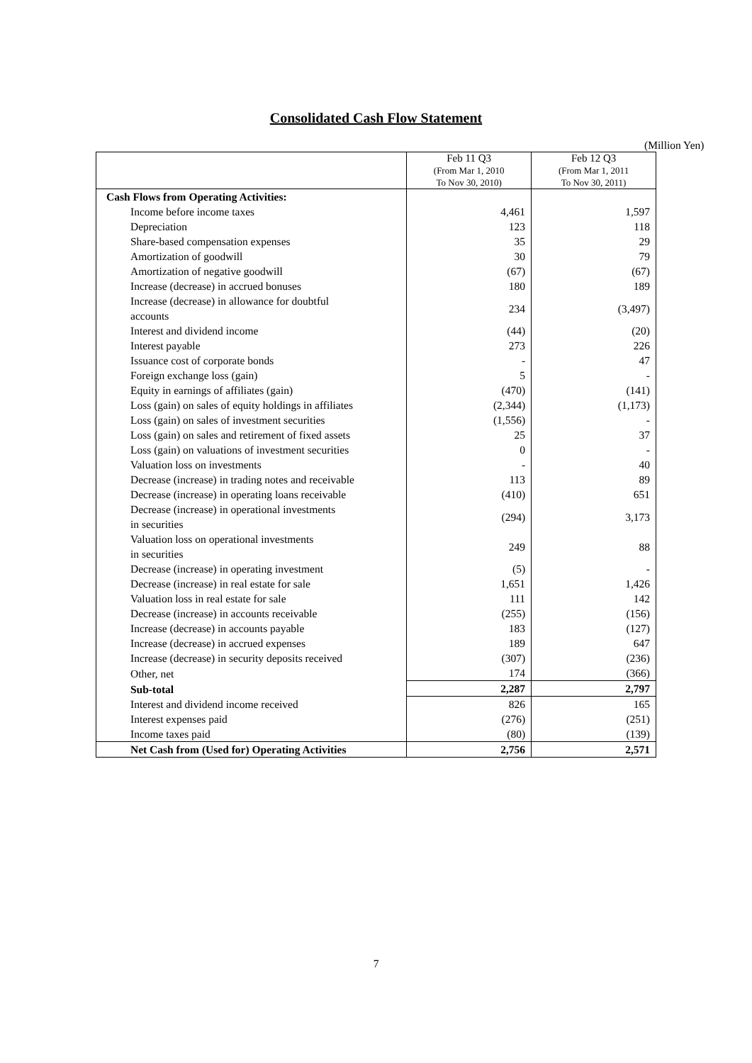Consolidated Cash Flow Statement
(Million Yen)
| | Feb 11 Q3 (From Mar 1, 2010 To Nov 30, 2010) | Feb 12 Q3 (From Mar 1, 2011 To Nov 30, 2011) |
| --- | --- | --- |
| Cash Flows from Operating Activities: | | |
| Income before income taxes | 4,461 | 1,597 |
| Depreciation | 123 | 118 |
| Share-based compensation expenses | 35 | 29 |
| Amortization of goodwill | 30 | 79 |
| Amortization of negative goodwill | (67) | (67) |
| Increase (decrease) in accrued bonuses | 180 | 189 |
| Increase (decrease) in allowance for doubtful accounts | 234 | (3,497) |
| Interest and dividend income | (44) | (20) |
| Interest payable | 273 | 226 |
| Issuance cost of corporate bonds | - | 47 |
| Foreign exchange loss (gain) | 5 | - |
| Equity in earnings of affiliates (gain) | (470) | (141) |
| Loss (gain) on sales of equity holdings in affiliates | (2,344) | (1,173) |
| Loss (gain) on sales of investment securities | (1,556) | - |
| Loss (gain) on sales and retirement of fixed assets | 25 | 37 |
| Loss (gain) on valuations of investment securities | 0 | - |
| Valuation loss on investments | - | 40 |
| Decrease (increase) in trading notes and receivable | 113 | 89 |
| Decrease (increase) in operating loans receivable | (410) | 651 |
| Decrease (increase) in operational investments in securities | (294) | 3,173 |
| Valuation loss on operational investments in securities | 249 | 88 |
| Decrease (increase) in operating investment | (5) | - |
| Decrease (increase) in real estate for sale | 1,651 | 1,426 |
| Valuation loss in real estate for sale | 111 | 142 |
| Decrease (increase) in accounts receivable | (255) | (156) |
| Increase (decrease) in accounts payable | 183 | (127) |
| Increase (decrease) in accrued expenses | 189 | 647 |
| Increase (decrease) in security deposits received | (307) | (236) |
| Other, net | 174 | (366) |
| Sub-total | 2,287 | 2,797 |
| Interest and dividend income received | 826 | 165 |
| Interest expenses paid | (276) | (251) |
| Income taxes paid | (80) | (139) |
| Net Cash from (Used for) Operating Activities | 2,756 | 2,571 |
7